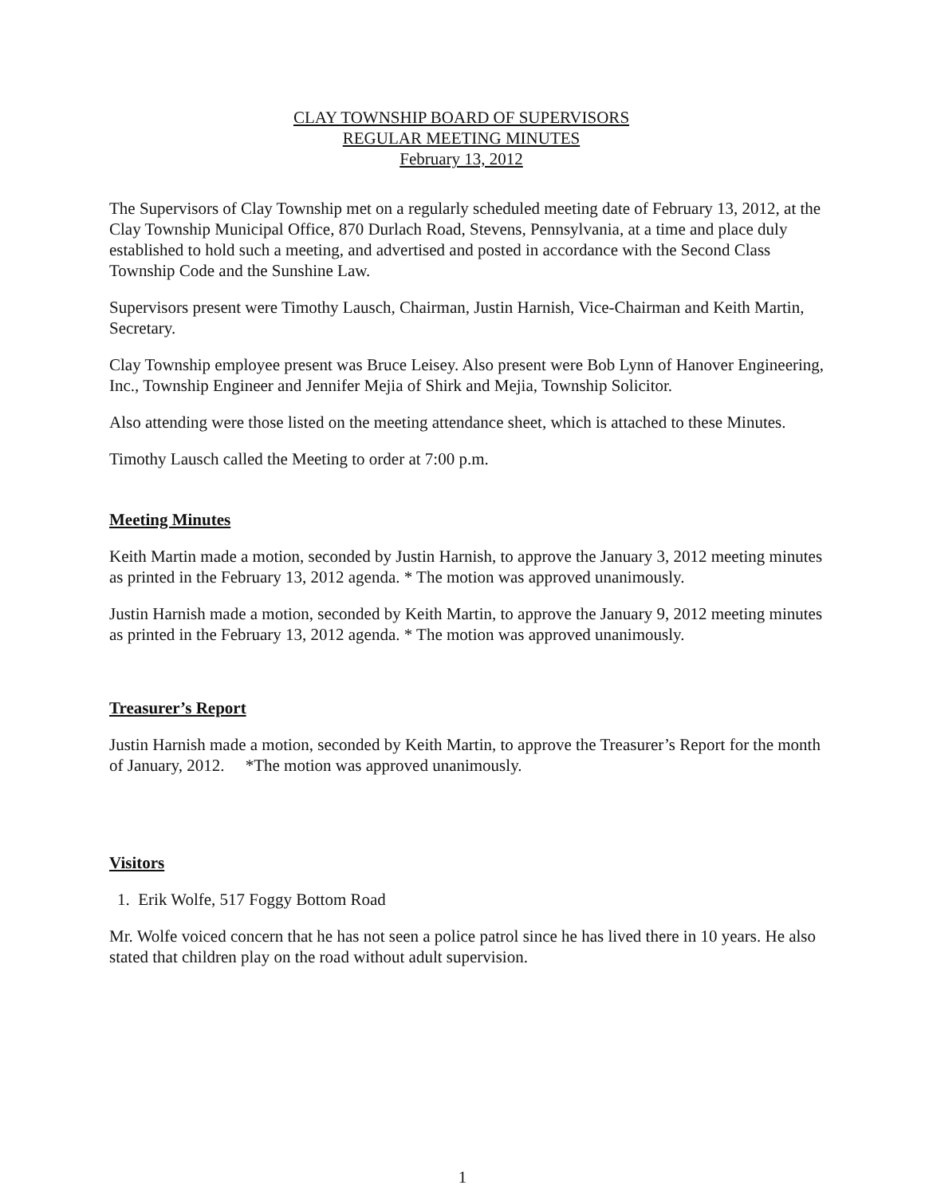CLAY TOWNSHIP BOARD OF SUPERVISORS
REGULAR MEETING MINUTES
February 13, 2012
The Supervisors of Clay Township met on a regularly scheduled meeting date of February 13, 2012, at the Clay Township Municipal Office, 870 Durlach Road, Stevens, Pennsylvania, at a time and place duly established to hold such a meeting, and advertised and posted in accordance with the Second Class Township Code and the Sunshine Law.
Supervisors present were Timothy Lausch, Chairman, Justin Harnish, Vice-Chairman and Keith Martin, Secretary.
Clay Township employee present was Bruce Leisey. Also present were Bob Lynn of Hanover Engineering, Inc., Township Engineer and Jennifer Mejia of Shirk and Mejia, Township Solicitor.
Also attending were those listed on the meeting attendance sheet, which is attached to these Minutes.
Timothy Lausch called the Meeting to order at 7:00 p.m.
Meeting Minutes
Keith Martin made a motion, seconded by Justin Harnish, to approve the January 3, 2012 meeting minutes as printed in the February 13, 2012 agenda. * The motion was approved unanimously.
Justin Harnish made a motion, seconded by Keith Martin, to approve the January 9, 2012 meeting minutes as printed in the February 13, 2012 agenda. * The motion was approved unanimously.
Treasurer’s Report
Justin Harnish made a motion, seconded by Keith Martin, to approve the Treasurer’s Report for the month of January, 2012. *The motion was approved unanimously.
Visitors
1. Erik Wolfe, 517 Foggy Bottom Road
Mr. Wolfe voiced concern that he has not seen a police patrol since he has lived there in 10 years. He also stated that children play on the road without adult supervision.
1